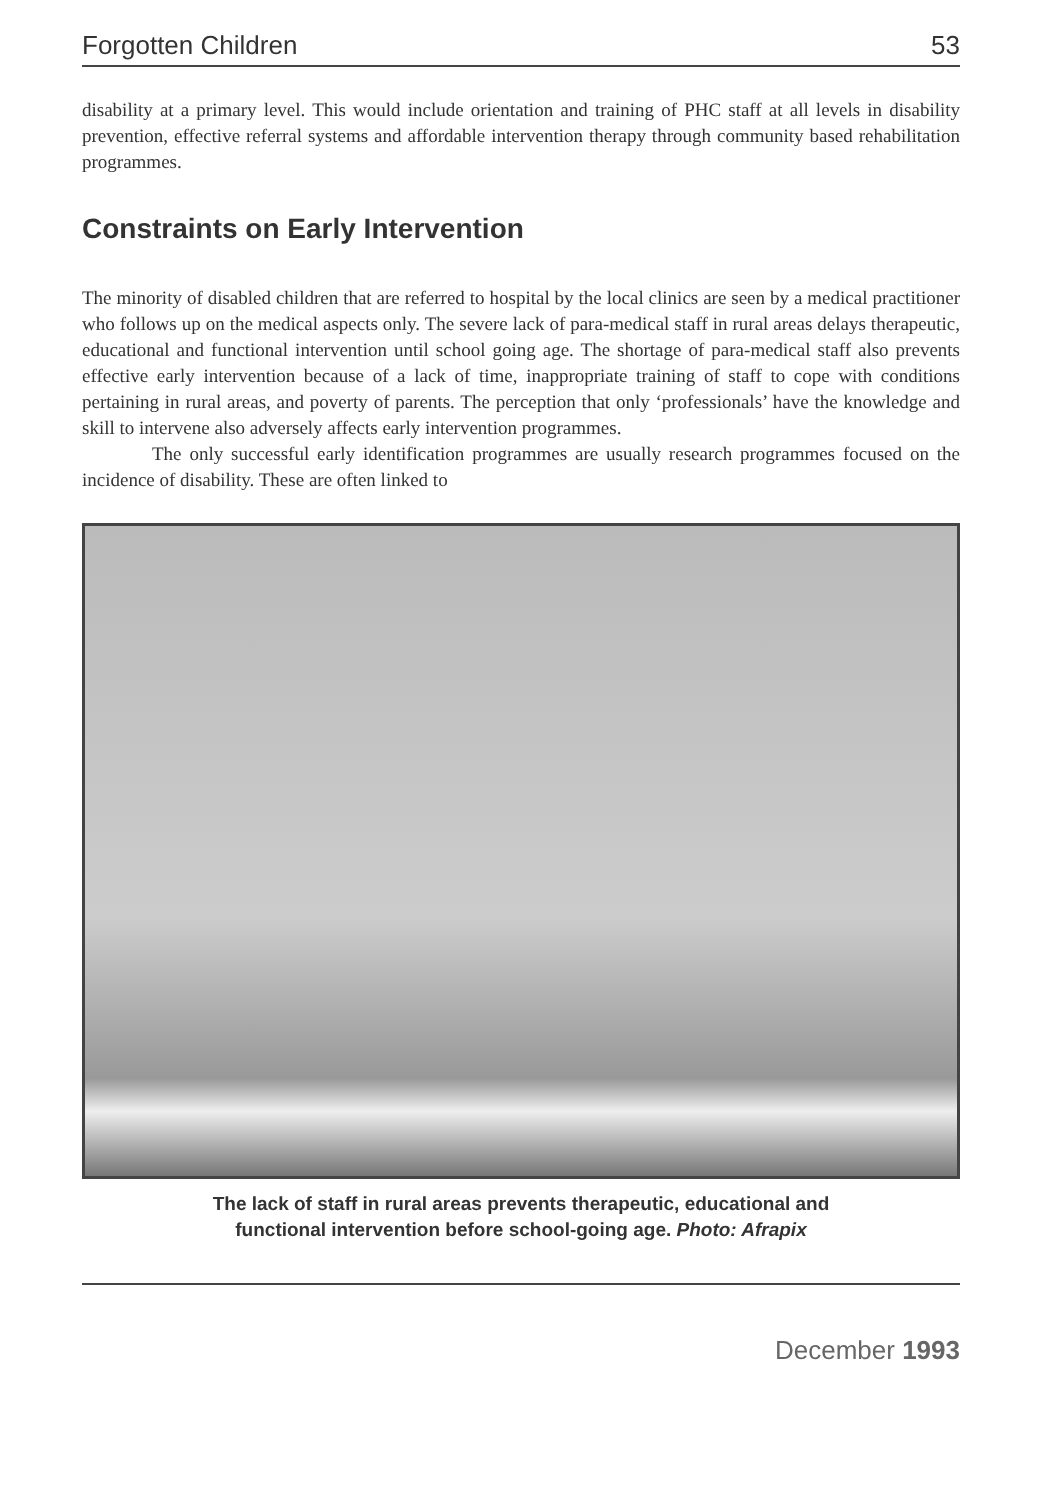Forgotten Children 53
disability at a primary level. This would include orientation and training of PHC staff at all levels in disability prevention, effective referral systems and affordable intervention therapy through community based rehabilitation programmes.
Constraints on Early Intervention
The minority of disabled children that are referred to hospital by the local clinics are seen by a medical practitioner who follows up on the medical aspects only. The severe lack of para-medical staff in rural areas delays therapeutic, educational and functional intervention until school going age. The shortage of para-medical staff also prevents effective early intervention because of a lack of time, inappropriate training of staff to cope with conditions pertaining in rural areas, and poverty of parents. The perception that only ‘professionals’ have the knowledge and skill to intervene also adversely affects early intervention programmes.
The only successful early identification programmes are usually research programmes focused on the incidence of disability. These are often linked to
The lack of staff in rural areas prevents therapeutic, educational and
functional intervention before school-going age. Photo: Afrapix
December 1993